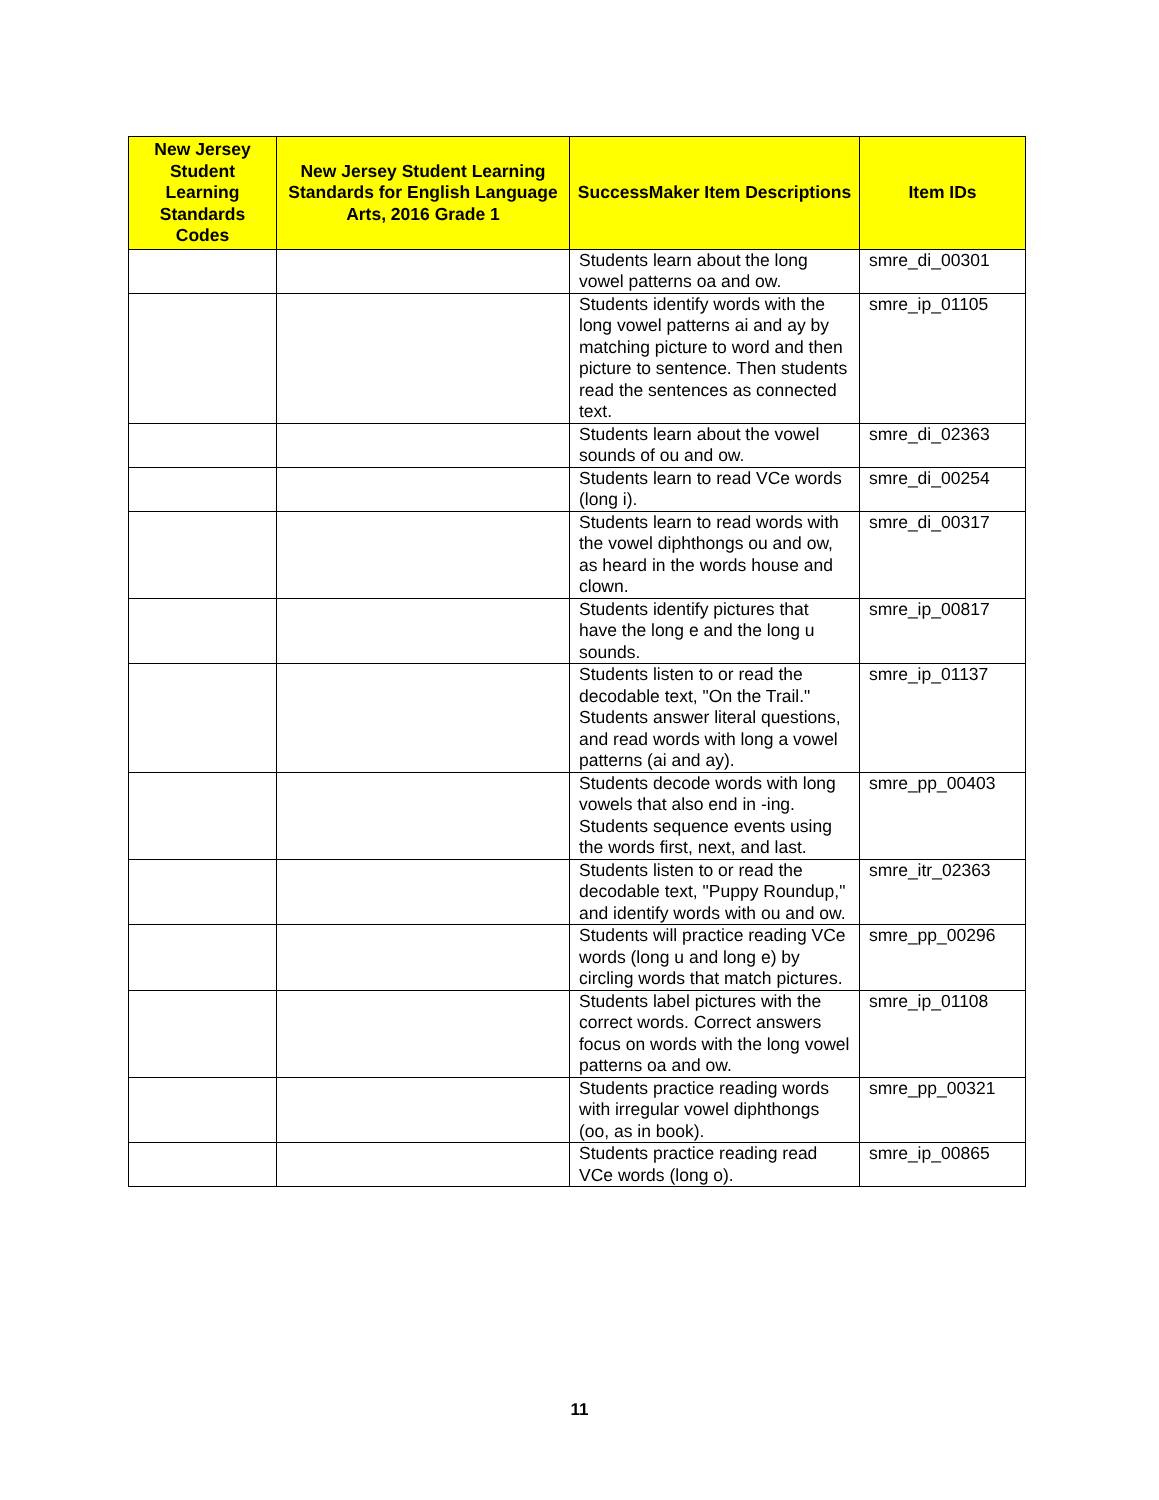| New Jersey Student Learning Standards Codes | New Jersey Student Learning Standards for English Language Arts, 2016 Grade 1 | SuccessMaker Item Descriptions | Item IDs |
| --- | --- | --- | --- |
| | | Students learn about the long vowel patterns oa and ow. | smre_di_00301 |
| | | Students identify words with the long vowel patterns ai and ay by matching picture to word and then picture to sentence. Then students read the sentences as connected text. | smre_ip_01105 |
| | | Students learn about the vowel sounds of ou and ow. | smre_di_02363 |
| | | Students learn to read VCe words (long i). | smre_di_00254 |
| | | Students learn to read words with the vowel diphthongs ou and ow, as heard in the words house and clown. | smre_di_00317 |
| | | Students identify pictures that have the long e and the long u sounds. | smre_ip_00817 |
| | | Students listen to or read the decodable text, "On the Trail." Students answer literal questions, and read words with long a vowel patterns (ai and ay). | smre_ip_01137 |
| | | Students decode words with long vowels that also end in -ing. Students sequence events using the words first, next, and last. | smre_pp_00403 |
| | | Students listen to or read the decodable text, "Puppy Roundup," and identify words with ou and ow. | smre_itr_02363 |
| | | Students will practice reading VCe words (long u and long e) by circling words that match pictures. | smre_pp_00296 |
| | | Students label pictures with the correct words. Correct answers focus on words with the long vowel patterns oa and ow. | smre_ip_01108 |
| | | Students practice reading words with irregular vowel diphthongs (oo, as in book). | smre_pp_00321 |
| | | Students practice reading read VCe words (long o). | smre_ip_00865 |
11